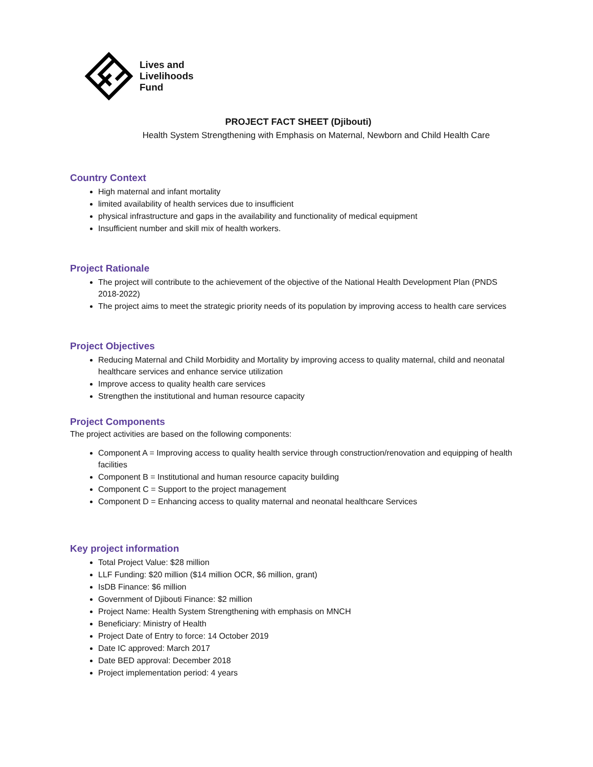Lives and
Livelihoods
Fund
PROJECT FACT SHEET (Djibouti)
Health System Strengthening with Emphasis on Maternal, Newborn and Child Health Care
Country Context
High maternal and infant mortality
limited availability of health services due to insufficient
physical infrastructure and gaps in the availability and functionality of medical equipment
Insufficient number and skill mix of health workers.
Project Rationale
The project will contribute to the achievement of the objective of the National Health Development Plan (PNDS 2018-2022)
The project aims to meet the strategic priority needs of its population by improving access to health care services
Project Objectives
Reducing Maternal and Child Morbidity and Mortality by improving access to quality maternal, child and neonatal healthcare services and enhance service utilization
Improve access to quality health care services
Strengthen the institutional and human resource capacity
Project Components
The project activities are based on the following components:
Component A = Improving access to quality health service through construction/renovation and equipping of health facilities
Component B = Institutional and human resource capacity building
Component C = Support to the project management
Component D = Enhancing access to quality maternal and neonatal healthcare Services
Key project information
Total Project Value: $28 million
LLF Funding: $20 million ($14 million OCR, $6 million, grant)
IsDB Finance: $6 million
Government of Djibouti Finance: $2 million
Project Name: Health System Strengthening with emphasis on MNCH
Beneficiary: Ministry of Health
Project Date of Entry to force: 14 October 2019
Date IC approved: March 2017
Date BED approval: December 2018
Project implementation period: 4 years